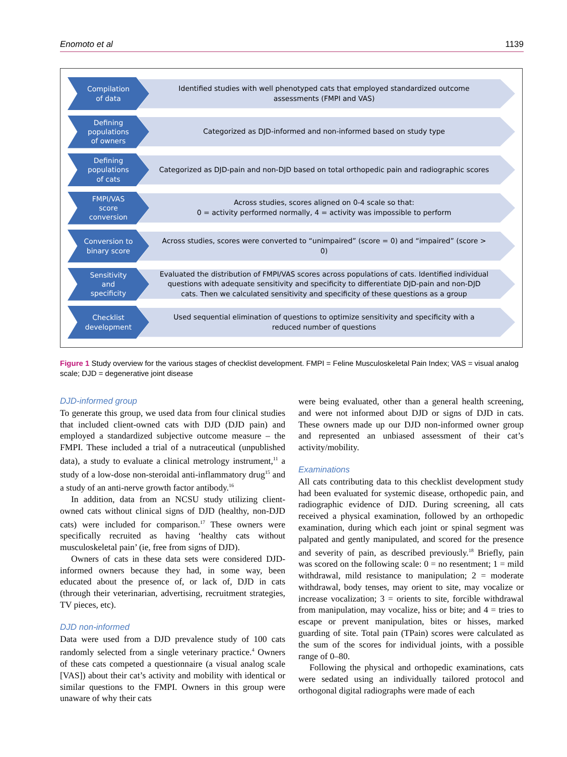Enomoto et al 1139
Compilation
of data
Identified studies with well phenotyped cats that employed standardized outcome assessments (FMPI and VAS)
Defining
populations
of owners
Categorized as DJD-informed and non-informed based on study type
Defining
populations
of cats
Categorized as DJD-pain and non-DJD based on total orthopedic pain and radiographic scores
FMPI/VAS
score
conversion
Across studies, scores aligned on 0-4 scale so that:
0 = activity performed normally, 4 = activity was impossible to perform
Conversion to
binary score
Across studies, scores were converted to “unimpaired” (score = 0) and “impaired” (score > 0)
Sensitivity
and
specificity
Evaluated the distribution of FMPI/VAS scores across populations of cats. Identified individual questions with adequate sensitivity and specificity to differentiate DJD-pain and non-DJD cats. Then we calculated sensitivity and specificity of these questions as a group
Checklist
development
Used sequential elimination of questions to optimize sensitivity and specificity with a reduced number of questions
Figure 1 Study overview for the various stages of checklist development. FMPI = Feline Musculoskeletal Pain Index; VAS = visual analog scale; DJD = degenerative joint disease
DJD-informed group
To generate this group, we used data from four clinical studies that included client-owned cats with DJD (DJD pain) and employed a standardized subjective outcome measure – the FMPI. These included a trial of a nutraceutical (unpublished data), a study to evaluate a clinical metrology instrument,<sup>11</sup> a study of a low-dose non-steroidal anti-inflammatory drug<sup>15</sup> and a study of an anti-nerve growth factor antibody.<sup>16</sup>
In addition, data from an NCSU study utilizing client-owned cats without clinical signs of DJD (healthy, non-DJD cats) were included for comparison.<sup>17</sup> These owners were specifically recruited as having ‘healthy cats without musculoskeletal pain’ (ie, free from signs of DJD).
Owners of cats in these data sets were considered DJD-informed owners because they had, in some way, been educated about the presence of, or lack of, DJD in cats (through their veterinarian, advertising, recruitment strategies, TV pieces, etc).
DJD non-informed
Data were used from a DJD prevalence study of 100 cats randomly selected from a single veterinary practice.<sup>4</sup> Owners of these cats competed a questionnaire (a visual analog scale [VAS]) about their cat’s activity and mobility with identical or similar questions to the FMPI. Owners in this group were unaware of why their cats
were being evaluated, other than a general health screening, and were not informed about DJD or signs of DJD in cats. These owners made up our DJD non-informed owner group and represented an unbiased assessment of their cat’s activity/mobility.
Examinations
All cats contributing data to this checklist development study had been evaluated for systemic disease, orthopedic pain, and radiographic evidence of DJD. During screening, all cats received a physical examination, followed by an orthopedic examination, during which each joint or spinal segment was palpated and gently manipulated, and scored for the presence and severity of pain, as described previously.<sup>18</sup> Briefly, pain was scored on the following scale: 0 = no resentment; 1 = mild withdrawal, mild resistance to manipulation; 2 = moderate withdrawal, body tenses, may orient to site, may vocalize or increase vocalization; 3 = orients to site, forcible withdrawal from manipulation, may vocalize, hiss or bite; and 4 = tries to escape or prevent manipulation, bites or hisses, marked guarding of site. Total pain (TPain) scores were calculated as the sum of the scores for individual joints, with a possible range of 0–80.
Following the physical and orthopedic examinations, cats were sedated using an individually tailored protocol and orthogonal digital radiographs were made of each